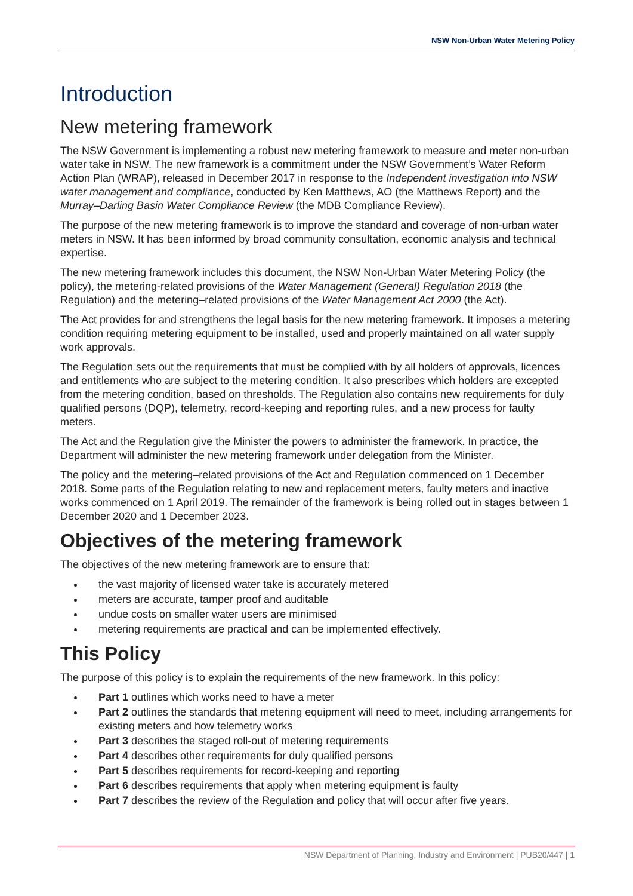NSW Non-Urban Water Metering Policy
Introduction
New metering framework
The NSW Government is implementing a robust new metering framework to measure and meter non-urban water take in NSW. The new framework is a commitment under the NSW Government’s Water Reform Action Plan (WRAP), released in December 2017 in response to the Independent investigation into NSW water management and compliance, conducted by Ken Matthews, AO (the Matthews Report) and the Murray–Darling Basin Water Compliance Review (the MDB Compliance Review).
The purpose of the new metering framework is to improve the standard and coverage of non-urban water meters in NSW. It has been informed by broad community consultation, economic analysis and technical expertise.
The new metering framework includes this document, the NSW Non-Urban Water Metering Policy (the policy), the metering-related provisions of the Water Management (General) Regulation 2018 (the Regulation) and the metering–related provisions of the Water Management Act 2000 (the Act).
The Act provides for and strengthens the legal basis for the new metering framework. It imposes a metering condition requiring metering equipment to be installed, used and properly maintained on all water supply work approvals.
The Regulation sets out the requirements that must be complied with by all holders of approvals, licences and entitlements who are subject to the metering condition. It also prescribes which holders are excepted from the metering condition, based on thresholds. The Regulation also contains new requirements for duly qualified persons (DQP), telemetry, record-keeping and reporting rules, and a new process for faulty meters.
The Act and the Regulation give the Minister the powers to administer the framework. In practice, the Department will administer the new metering framework under delegation from the Minister.
The policy and the metering–related provisions of the Act and Regulation commenced on 1 December 2018. Some parts of the Regulation relating to new and replacement meters, faulty meters and inactive works commenced on 1 April 2019. The remainder of the framework is being rolled out in stages between 1 December 2020 and 1 December 2023.
Objectives of the metering framework
The objectives of the new metering framework are to ensure that:
the vast majority of licensed water take is accurately metered
meters are accurate, tamper proof and auditable
undue costs on smaller water users are minimised
metering requirements are practical and can be implemented effectively.
This Policy
The purpose of this policy is to explain the requirements of the new framework. In this policy:
Part 1 outlines which works need to have a meter
Part 2 outlines the standards that metering equipment will need to meet, including arrangements for existing meters and how telemetry works
Part 3 describes the staged roll-out of metering requirements
Part 4 describes other requirements for duly qualified persons
Part 5 describes requirements for record-keeping and reporting
Part 6 describes requirements that apply when metering equipment is faulty
Part 7 describes the review of the Regulation and policy that will occur after five years.
NSW Department of Planning, Industry and Environment | PUB20/447 | 1